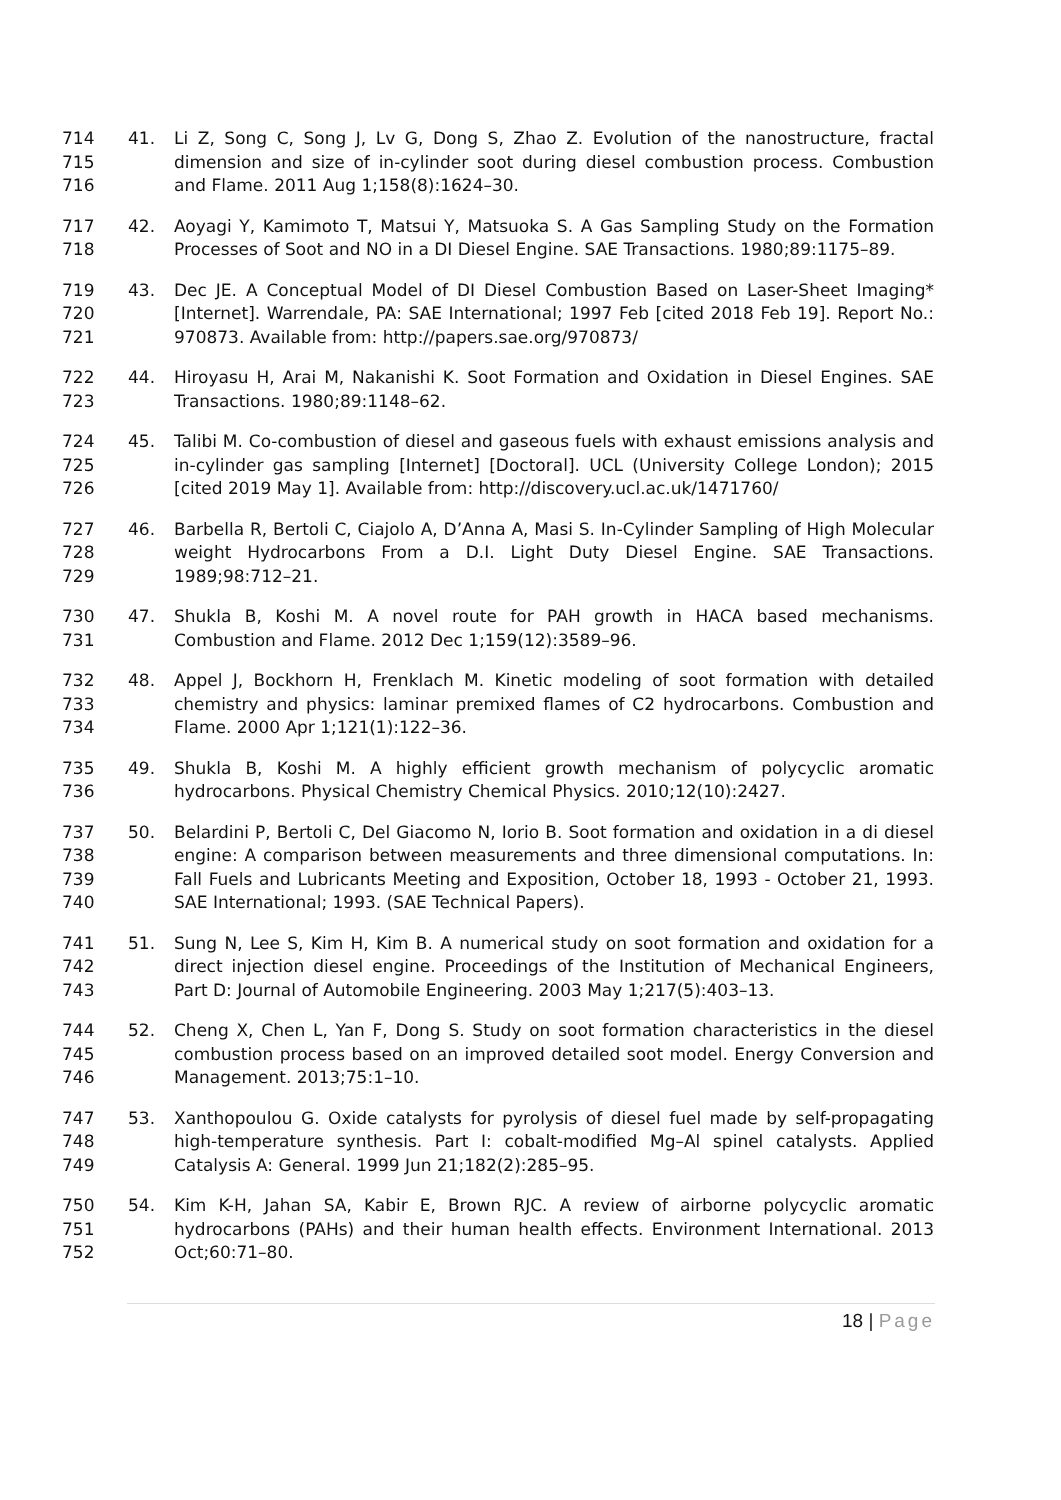714
715
716
41. Li Z, Song C, Song J, Lv G, Dong S, Zhao Z. Evolution of the nanostructure, fractal dimension and size of in-cylinder soot during diesel combustion process. Combustion and Flame. 2011 Aug 1;158(8):1624–30.
717
718
42. Aoyagi Y, Kamimoto T, Matsui Y, Matsuoka S. A Gas Sampling Study on the Formation Processes of Soot and NO in a DI Diesel Engine. SAE Transactions. 1980;89:1175–89.
719
720
721
43. Dec JE. A Conceptual Model of DI Diesel Combustion Based on Laser-Sheet Imaging* [Internet]. Warrendale, PA: SAE International; 1997 Feb [cited 2018 Feb 19]. Report No.: 970873. Available from: http://papers.sae.org/970873/
722
723
44. Hiroyasu H, Arai M, Nakanishi K. Soot Formation and Oxidation in Diesel Engines. SAE Transactions. 1980;89:1148–62.
724
725
726
45. Talibi M. Co-combustion of diesel and gaseous fuels with exhaust emissions analysis and in-cylinder gas sampling [Internet] [Doctoral]. UCL (University College London); 2015 [cited 2019 May 1]. Available from: http://discovery.ucl.ac.uk/1471760/
727
728
729
46. Barbella R, Bertoli C, Ciajolo A, D’Anna A, Masi S. In-Cylinder Sampling of High Molecular weight Hydrocarbons From a D.I. Light Duty Diesel Engine. SAE Transactions. 1989;98:712–21.
730
731
47. Shukla B, Koshi M. A novel route for PAH growth in HACA based mechanisms. Combustion and Flame. 2012 Dec 1;159(12):3589–96.
732
733
734
48. Appel J, Bockhorn H, Frenklach M. Kinetic modeling of soot formation with detailed chemistry and physics: laminar premixed flames of C2 hydrocarbons. Combustion and Flame. 2000 Apr 1;121(1):122–36.
735
736
49. Shukla B, Koshi M. A highly efficient growth mechanism of polycyclic aromatic hydrocarbons. Physical Chemistry Chemical Physics. 2010;12(10):2427.
737
738
739
740
50. Belardini P, Bertoli C, Del Giacomo N, Iorio B. Soot formation and oxidation in a di diesel engine: A comparison between measurements and three dimensional computations. In: Fall Fuels and Lubricants Meeting and Exposition, October 18, 1993 - October 21, 1993. SAE International; 1993. (SAE Technical Papers).
741
742
743
51. Sung N, Lee S, Kim H, Kim B. A numerical study on soot formation and oxidation for a direct injection diesel engine. Proceedings of the Institution of Mechanical Engineers, Part D: Journal of Automobile Engineering. 2003 May 1;217(5):403–13.
744
745
746
52. Cheng X, Chen L, Yan F, Dong S. Study on soot formation characteristics in the diesel combustion process based on an improved detailed soot model. Energy Conversion and Management. 2013;75:1–10.
747
748
749
53. Xanthopoulou G. Oxide catalysts for pyrolysis of diesel fuel made by self-propagating high-temperature synthesis. Part I: cobalt-modified Mg–Al spinel catalysts. Applied Catalysis A: General. 1999 Jun 21;182(2):285–95.
750
751
752
54. Kim K-H, Jahan SA, Kabir E, Brown RJC. A review of airborne polycyclic aromatic hydrocarbons (PAHs) and their human health effects. Environment International. 2013 Oct;60:71–80.
18 | Page